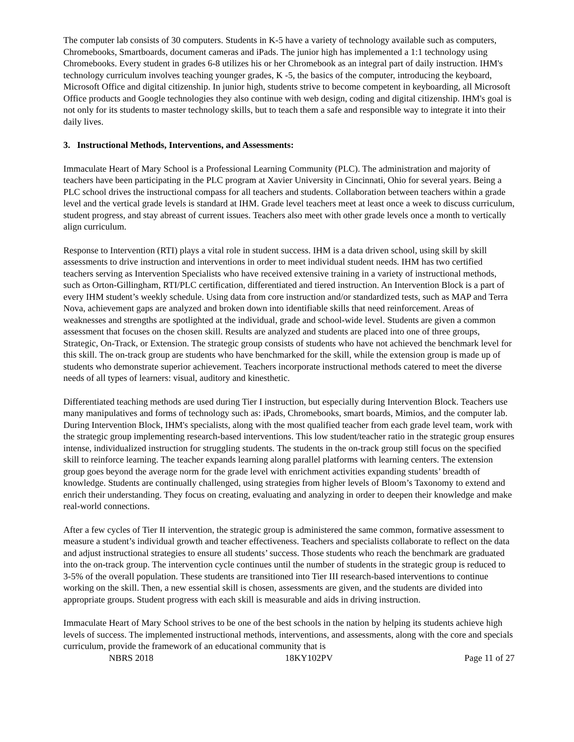The computer lab consists of 30 computers. Students in K-5 have a variety of technology available such as computers, Chromebooks, Smartboards, document cameras and iPads. The junior high has implemented a 1:1 technology using Chromebooks. Every student in grades 6-8 utilizes his or her Chromebook as an integral part of daily instruction. IHM's technology curriculum involves teaching younger grades, K -5, the basics of the computer, introducing the keyboard, Microsoft Office and digital citizenship. In junior high, students strive to become competent in keyboarding, all Microsoft Office products and Google technologies they also continue with web design, coding and digital citizenship. IHM's goal is not only for its students to master technology skills, but to teach them a safe and responsible way to integrate it into their daily lives.
3. Instructional Methods, Interventions, and Assessments:
Immaculate Heart of Mary School is a Professional Learning Community (PLC). The administration and majority of teachers have been participating in the PLC program at Xavier University in Cincinnati, Ohio for several years. Being a PLC school drives the instructional compass for all teachers and students. Collaboration between teachers within a grade level and the vertical grade levels is standard at IHM. Grade level teachers meet at least once a week to discuss curriculum, student progress, and stay abreast of current issues. Teachers also meet with other grade levels once a month to vertically align curriculum.
Response to Intervention (RTI) plays a vital role in student success. IHM is a data driven school, using skill by skill assessments to drive instruction and interventions in order to meet individual student needs. IHM has two certified teachers serving as Intervention Specialists who have received extensive training in a variety of instructional methods, such as Orton-Gillingham, RTI/PLC certification, differentiated and tiered instruction. An Intervention Block is a part of every IHM student’s weekly schedule. Using data from core instruction and/or standardized tests, such as MAP and Terra Nova, achievement gaps are analyzed and broken down into identifiable skills that need reinforcement. Areas of weaknesses and strengths are spotlighted at the individual, grade and school-wide level. Students are given a common assessment that focuses on the chosen skill. Results are analyzed and students are placed into one of three groups, Strategic, On-Track, or Extension. The strategic group consists of students who have not achieved the benchmark level for this skill. The on-track group are students who have benchmarked for the skill, while the extension group is made up of students who demonstrate superior achievement. Teachers incorporate instructional methods catered to meet the diverse needs of all types of learners: visual, auditory and kinesthetic.
Differentiated teaching methods are used during Tier I instruction, but especially during Intervention Block. Teachers use many manipulatives and forms of technology such as: iPads, Chromebooks, smart boards, Mimios, and the computer lab. During Intervention Block, IHM's specialists, along with the most qualified teacher from each grade level team, work with the strategic group implementing research-based interventions. This low student/teacher ratio in the strategic group ensures intense, individualized instruction for struggling students. The students in the on-track group still focus on the specified skill to reinforce learning. The teacher expands learning along parallel platforms with learning centers. The extension group goes beyond the average norm for the grade level with enrichment activities expanding students’ breadth of knowledge. Students are continually challenged, using strategies from higher levels of Bloom’s Taxonomy to extend and enrich their understanding. They focus on creating, evaluating and analyzing in order to deepen their knowledge and make real-world connections.
After a few cycles of Tier II intervention, the strategic group is administered the same common, formative assessment to measure a student’s individual growth and teacher effectiveness. Teachers and specialists collaborate to reflect on the data and adjust instructional strategies to ensure all students’ success. Those students who reach the benchmark are graduated into the on-track group. The intervention cycle continues until the number of students in the strategic group is reduced to 3-5% of the overall population. These students are transitioned into Tier III research-based interventions to continue working on the skill. Then, a new essential skill is chosen, assessments are given, and the students are divided into appropriate groups. Student progress with each skill is measurable and aids in driving instruction.
Immaculate Heart of Mary School strives to be one of the best schools in the nation by helping its students achieve high levels of success. The implemented instructional methods, interventions, and assessments, along with the core and specials curriculum, provide the framework of an educational community that is
NBRS 2018 18KY102PV Page 11 of 27